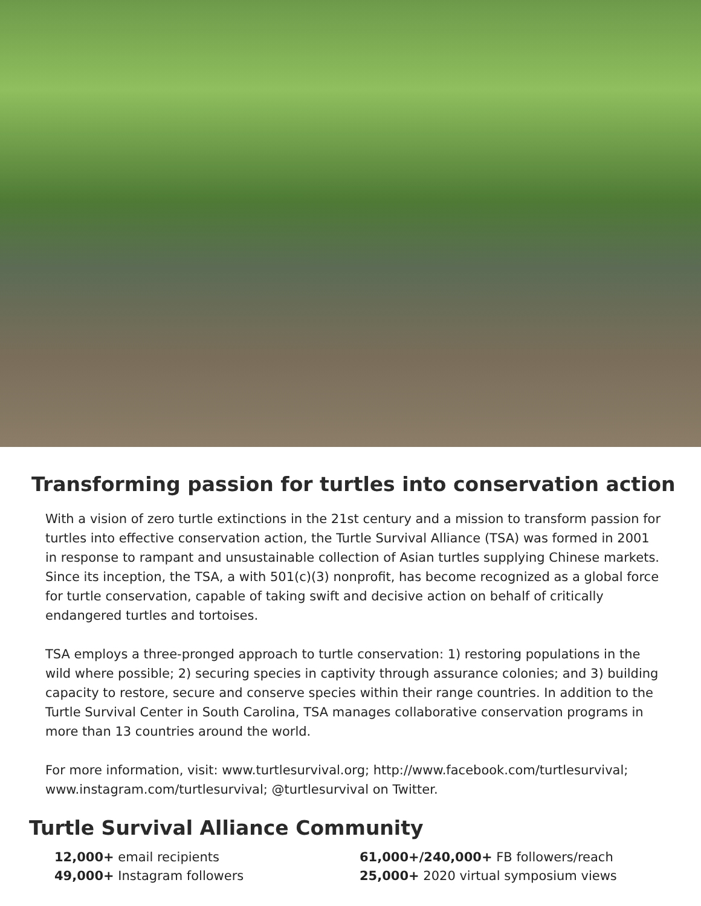Transforming passion for turtles into conservation action
With a vision of zero turtle extinctions in the 21st century and a mission to transform passion for turtles into effective conservation action, the Turtle Survival Alliance (TSA) was formed in 2001 in response to rampant and unsustainable collection of Asian turtles supplying Chinese markets. Since its inception, the TSA, a with 501(c)(3) nonprofit, has become recognized as a global force for turtle conservation, capable of taking swift and decisive action on behalf of critically endangered turtles and tortoises.
TSA employs a three-pronged approach to turtle conservation: 1) restoring populations in the wild where possible; 2) securing species in captivity through assurance colonies; and 3) building capacity to restore, secure and conserve species within their range countries. In addition to the Turtle Survival Center in South Carolina, TSA manages collaborative conservation programs in more than 13 countries around the world.
For more information, visit: www.turtlesurvival.org; http://www.facebook.com/turtlesurvival; www.instagram.com/turtlesurvival; @turtlesurvival on Twitter.
Turtle Survival Alliance Community
12,000+ email recipients
49,000+ Instagram followers
61,000+/240,000+ FB followers/reach
25,000+ 2020 virtual symposium views